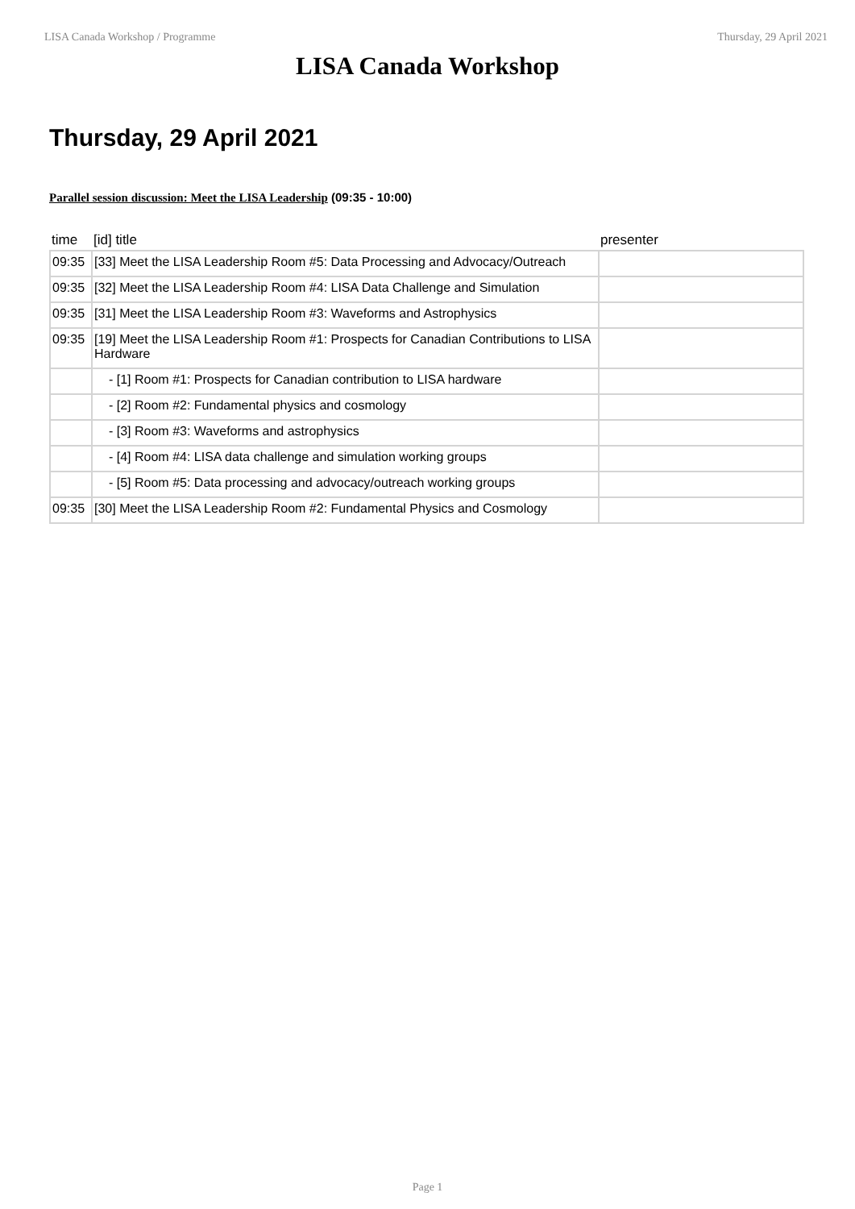LISA Canada Workshop / Programme Thursday, 29 April 2021
LISA Canada Workshop
Thursday, 29 April 2021
Parallel session discussion: Meet the LISA Leadership (09:35 - 10:00)
| time | [id] title | presenter |
| --- | --- | --- |
| 09:35 | [33] Meet the LISA Leadership Room #5: Data Processing and Advocacy/Outreach | |
| 09:35 | [32] Meet the LISA Leadership Room #4: LISA Data Challenge and Simulation | |
| 09:35 | [31] Meet the LISA Leadership Room #3: Waveforms and Astrophysics | |
| 09:35 | [19] Meet the LISA Leadership Room #1: Prospects for Canadian Contributions to LISA Hardware | |
| | - [1] Room #1: Prospects for Canadian contribution to LISA hardware | |
| | - [2] Room #2: Fundamental physics and cosmology | |
| | - [3] Room #3: Waveforms and astrophysics | |
| | - [4] Room #4: LISA data challenge and simulation working groups | |
| | - [5] Room #5: Data processing and advocacy/outreach working groups | |
| 09:35 | [30] Meet the LISA Leadership Room #2: Fundamental Physics and Cosmology | |
Page 1